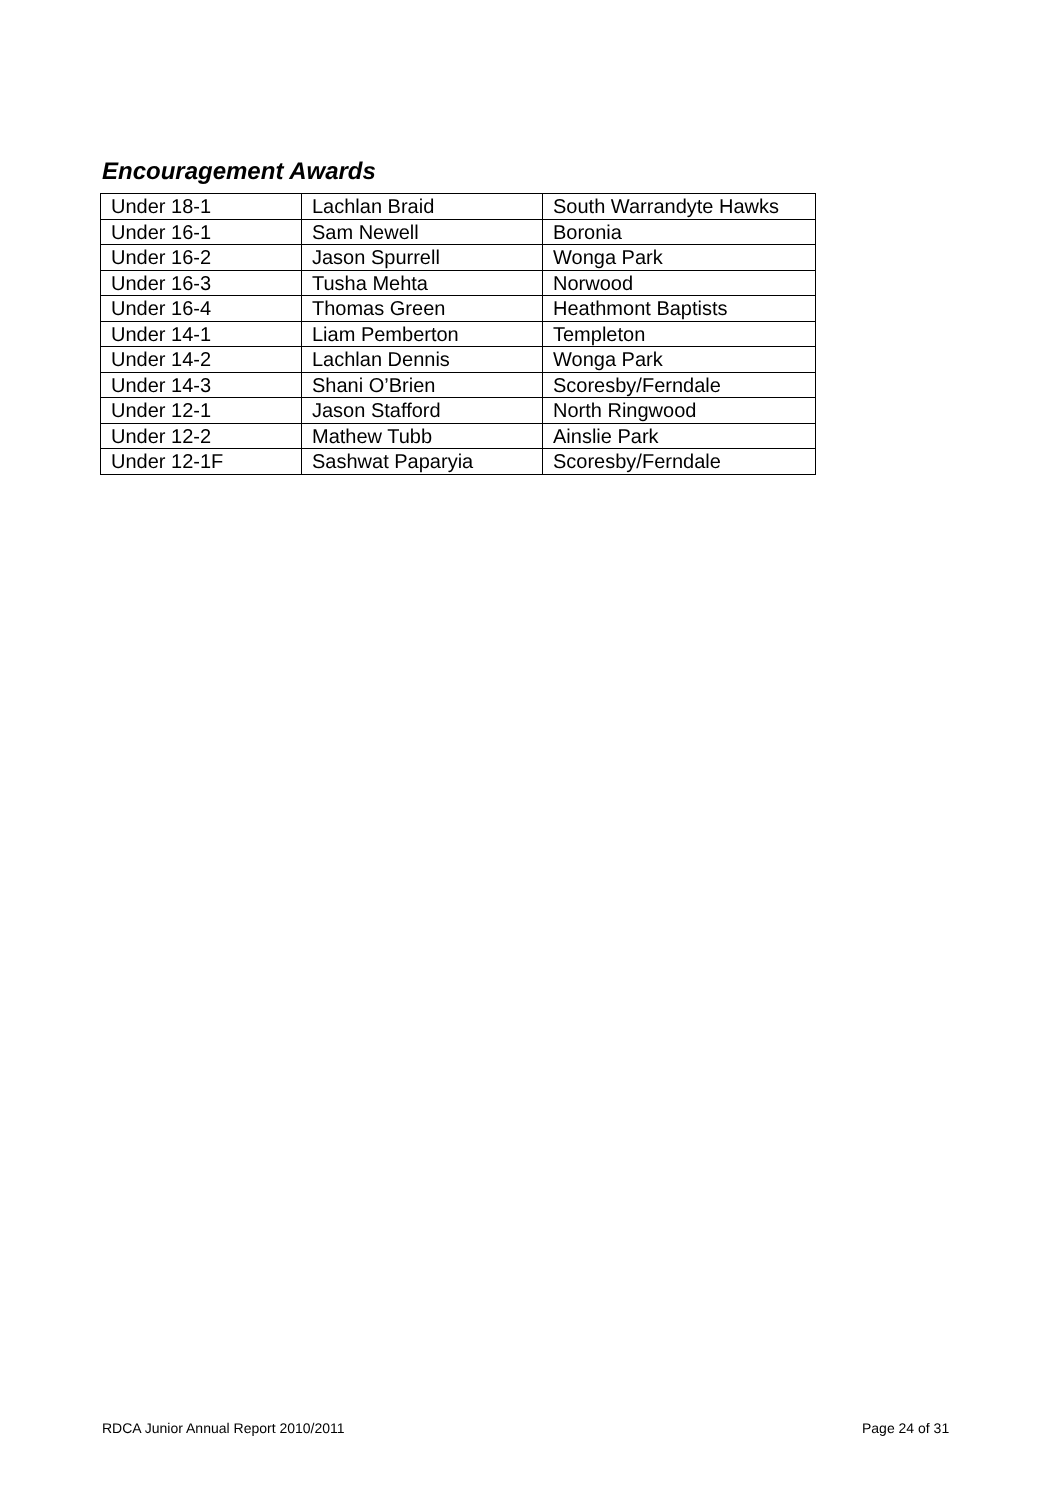Encouragement Awards
| Under 18-1 | Lachlan Braid | South Warrandyte Hawks |
| Under 16-1 | Sam Newell | Boronia |
| Under 16-2 | Jason Spurrell | Wonga Park |
| Under 16-3 | Tusha Mehta | Norwood |
| Under 16-4 | Thomas Green | Heathmont Baptists |
| Under 14-1 | Liam Pemberton | Templeton |
| Under 14-2 | Lachlan Dennis | Wonga Park |
| Under 14-3 | Shani O’Brien | Scoresby/Ferndale |
| Under 12-1 | Jason Stafford | North Ringwood |
| Under 12-2 | Mathew Tubb | Ainslie Park |
| Under 12-1F | Sashwat Paparyia | Scoresby/Ferndale |
RDCA Junior Annual Report 2010/2011
Page 24 of 31